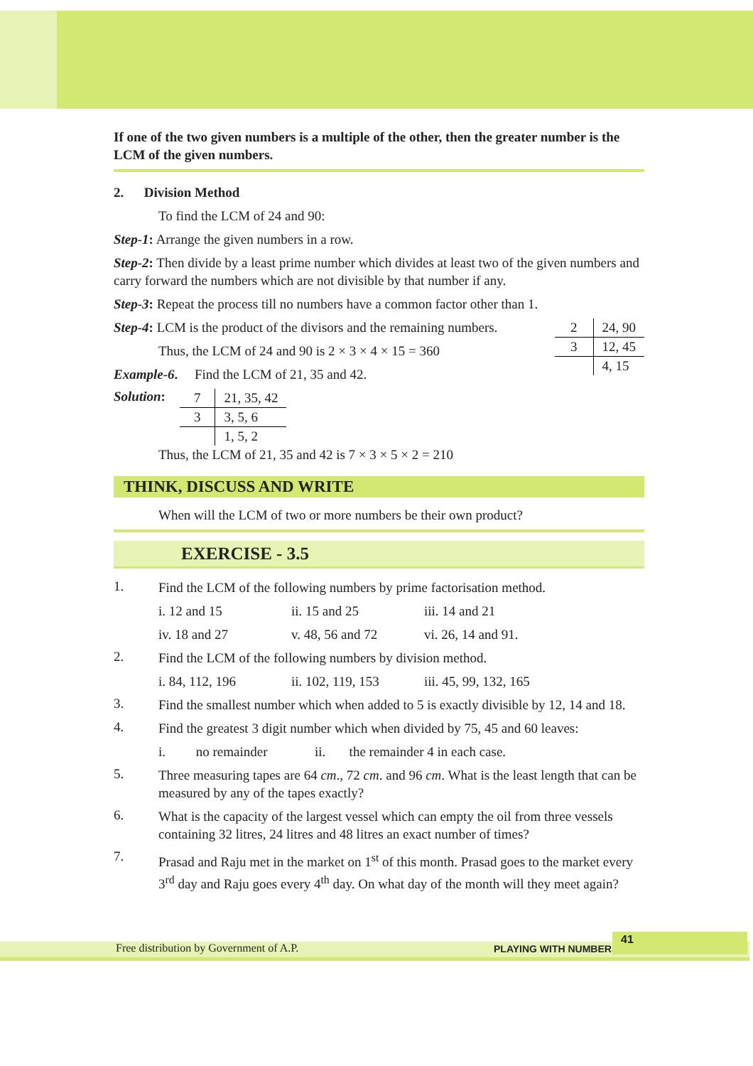If one of the two given numbers is a multiple of the other, then the greater number is the LCM of the given numbers.
2. Division Method
To find the LCM of 24 and 90:
Step-1: Arrange the given numbers in a row.
Step-2: Then divide by a least prime number which divides at least two of the given numbers and carry forward the numbers which are not divisible by that number if any.
Step-3: Repeat the process till no numbers have a common factor other than 1.
Step-4: LCM is the product of the divisors and the remaining numbers.
Thus, the LCM of 24 and 90 is 2 × 3 × 4 × 15 = 360
Example-6. Find the LCM of 21, 35 and 42.
Solution:
| 7 | 21, 35, 42 |
| 3 | 3, 5, 6 |
| | 1, 5, 2 |
| 2 | 24, 90 |
| 3 | 12, 45 |
| | 4, 15 |
Thus, the LCM of 21, 35 and 42 is 7 × 3 × 5 × 2 = 210
THINK, DISCUSS AND WRITE
When will the LCM of two or more numbers be their own product?
EXERCISE - 3.5
1.
Find the LCM of the following numbers by prime factorisation method.
i. 12 and 15 ii. 15 and 25 iii. 14 and 21
iv. 18 and 27 v. 48, 56 and 72 vi. 26, 14 and 91.
2.
Find the LCM of the following numbers by division method.
i. 84, 112, 196 ii. 102, 119, 153 iii. 45, 99, 132, 165
3.
Find the smallest number which when added to 5 is exactly divisible by 12, 14 and 18.
4.
Find the greatest 3 digit number which when divided by 75, 45 and 60 leaves:
i. no remainder ii. the remainder 4 in each case.
5.
Three measuring tapes are 64 cm., 72 cm. and 96 cm. What is the least length that can be measured by any of the tapes exactly?
6.
What is the capacity of the largest vessel which can empty the oil from three vessels containing 32 litres, 24 litres and 48 litres an exact number of times?
7.
Prasad and Raju met in the market on 1<sup>st</sup> of this month. Prasad goes to the market every 3<sup>rd</sup> day and Raju goes every 4<sup>th</sup> day. On what day of the month will they meet again?
Free distribution by Government of A.P. PLAYING WITH NUMBERS
41